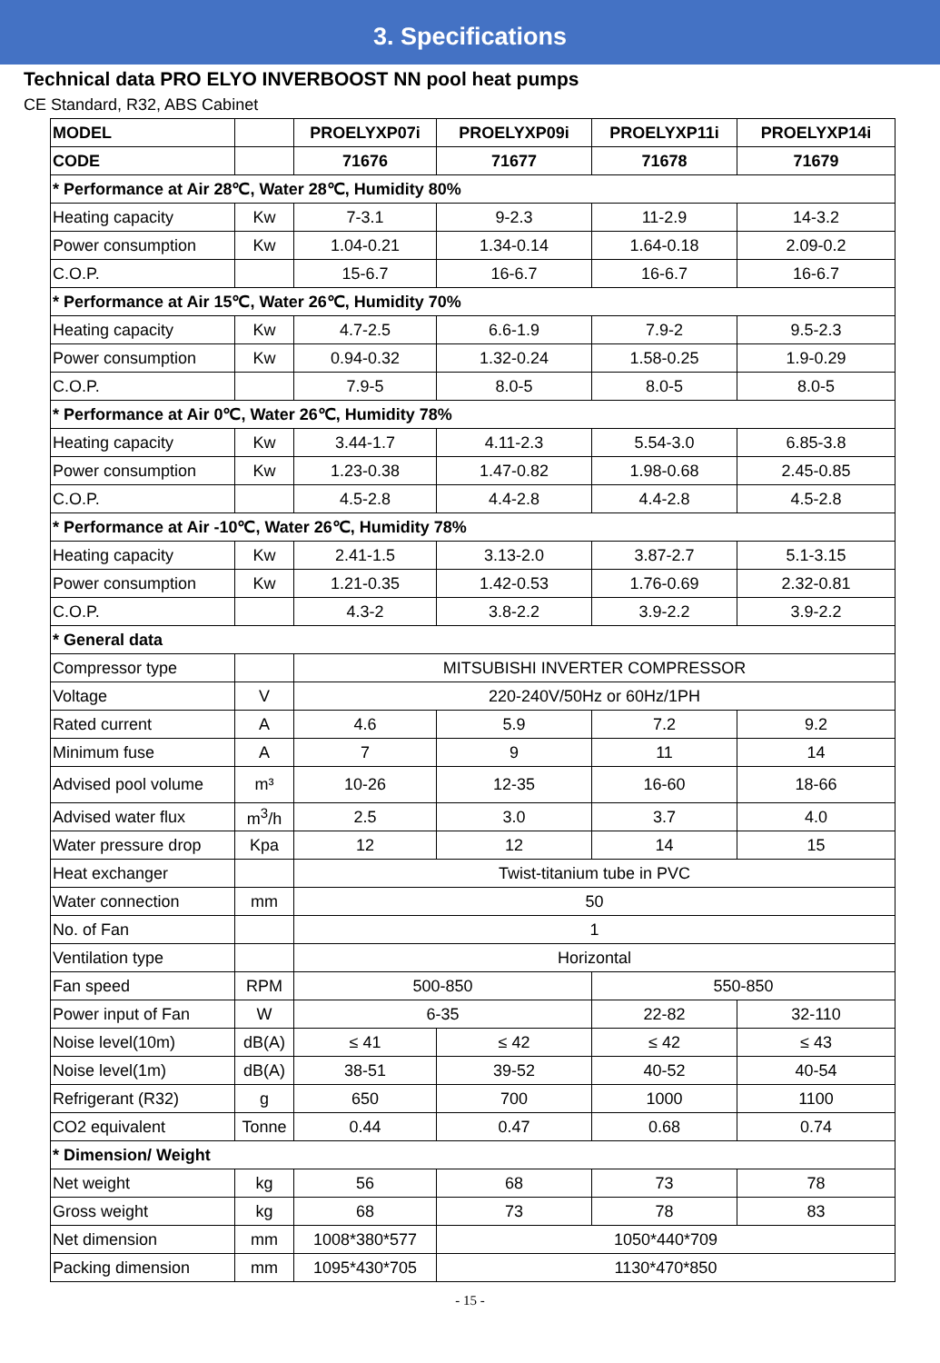3. Specifications
Technical data PRO ELYO INVERBOOST NN pool heat pumps
CE Standard, R32, ABS Cabinet
| MODEL | | PROELYXP07i | PROELYXP09i | PROELYXP11i | PROELYXP14i |
| --- | --- | --- | --- | --- | --- |
| CODE | | 71676 | 71677 | 71678 | 71679 |
| * Performance at Air 28℃, Water 28℃, Humidity 80% | | | | | |
| Heating capacity | Kw | 7-3.1 | 9-2.3 | 11-2.9 | 14-3.2 |
| Power consumption | Kw | 1.04-0.21 | 1.34-0.14 | 1.64-0.18 | 2.09-0.2 |
| C.O.P. | | 15-6.7 | 16-6.7 | 16-6.7 | 16-6.7 |
| * Performance at Air 15℃, Water 26℃, Humidity 70% | | | | | |
| Heating capacity | Kw | 4.7-2.5 | 6.6-1.9 | 7.9-2 | 9.5-2.3 |
| Power consumption | Kw | 0.94-0.32 | 1.32-0.24 | 1.58-0.25 | 1.9-0.29 |
| C.O.P. | | 7.9-5 | 8.0-5 | 8.0-5 | 8.0-5 |
| * Performance at Air 0℃, Water 26℃, Humidity 78% | | | | | |
| Heating capacity | Kw | 3.44-1.7 | 4.11-2.3 | 5.54-3.0 | 6.85-3.8 |
| Power consumption | Kw | 1.23-0.38 | 1.47-0.82 | 1.98-0.68 | 2.45-0.85 |
| C.O.P. | | 4.5-2.8 | 4.4-2.8 | 4.4-2.8 | 4.5-2.8 |
| * Performance at Air -10℃, Water 26℃, Humidity 78% | | | | | |
| Heating capacity | Kw | 2.41-1.5 | 3.13-2.0 | 3.87-2.7 | 5.1-3.15 |
| Power consumption | Kw | 1.21-0.35 | 1.42-0.53 | 1.76-0.69 | 2.32-0.81 |
| C.O.P. | | 4.3-2 | 3.8-2.2 | 3.9-2.2 | 3.9-2.2 |
| * General data | | | | | |
| Compressor type | | MITSUBISHI INVERTER COMPRESSOR | | | |
| Voltage | V | 220-240V/50Hz or 60Hz/1PH | | | |
| Rated current | A | 4.6 | 5.9 | 7.2 | 9.2 |
| Minimum fuse | A | 7 | 9 | 11 | 14 |
| Advised pool volume | m³ | 10-26 | 12-35 | 16-60 | 18-66 |
| Advised water flux | m<sup>3</sup>/h | 2.5 | 3.0 | 3.7 | 4.0 |
| Water pressure drop | Kpa | 12 | 12 | 14 | 15 |
| Heat exchanger | | Twist-titanium tube in PVC | | | |
| Water connection | mm | 50 | | | |
| No. of Fan | | 1 | | | |
| Ventilation type | | Horizontal | | | |
| Fan speed | RPM | 500-850 | | 550-850 | |
| Power input of Fan | W | 6-35 | | 22-82 | 32-110 |
| Noise level(10m) | dB(A) | ≤ 41 | ≤ 42 | ≤ 42 | ≤ 43 |
| Noise level(1m) | dB(A) | 38-51 | 39-52 | 40-52 | 40-54 |
| Refrigerant (R32) | g | 650 | 700 | 1000 | 1100 |
| CO2 equivalent | Tonne | 0.44 | 0.47 | 0.68 | 0.74 |
| * Dimension/ Weight | | | | | |
| Net weight | kg | 56 | 68 | 73 | 78 |
| Gross weight | kg | 68 | 73 | 78 | 83 |
| Net dimension | mm | 1008*380*577 | 1050*440*709 | | |
| Packing dimension | mm | 1095*430*705 | 1130*470*850 | | |
- 15 -